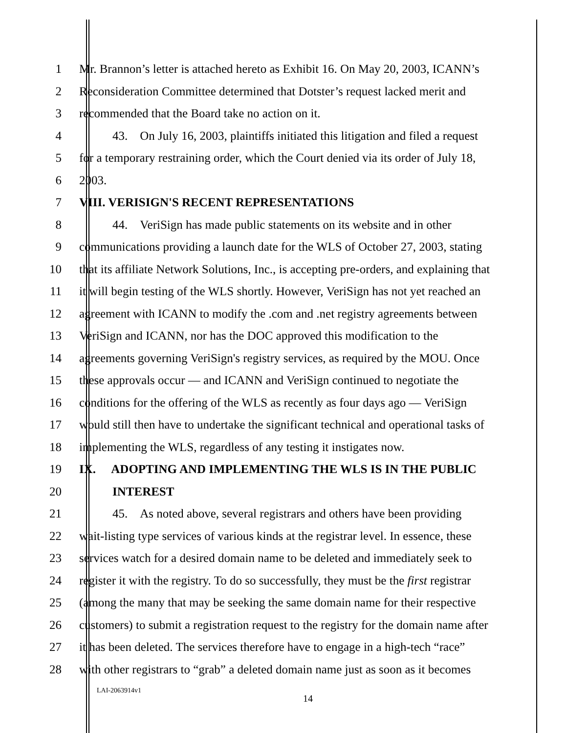1 Mr. Brannon’s letter is attached hereto as Exhibit 16. On May 20, 2003, ICANN’s
2 Reconsideration Committee determined that Dotster’s request lacked merit and
3 recommended that the Board take no action on it.
4 43. On July 16, 2003, plaintiffs initiated this litigation and filed a request
5 for a temporary restraining order, which the Court denied via its order of July 18,
6 2003.
7 VIII. VERISIGN'S RECENT REPRESENTATIONS
8 44. VeriSign has made public statements on its website and in other
9 communications providing a launch date for the WLS of October 27, 2003, stating
10 that its affiliate Network Solutions, Inc., is accepting pre-orders, and explaining that
11 it will begin testing of the WLS shortly. However, VeriSign has not yet reached an
12 agreement with ICANN to modify the .com and .net registry agreements between
13 VeriSign and ICANN, nor has the DOC approved this modification to the
14 agreements governing VeriSign's registry services, as required by the MOU. Once
15 these approvals occur — and ICANN and VeriSign continued to negotiate the
16 conditions for the offering of the WLS as recently as four days ago — VeriSign
17 would still then have to undertake the significant technical and operational tasks of
18 implementing the WLS, regardless of any testing it instigates now.
19 IX. ADOPTING AND IMPLEMENTING THE WLS IS IN THE PUBLIC
20 INTEREST
21 45. As noted above, several registrars and others have been providing
22 wait-listing type services of various kinds at the registrar level. In essence, these
23 services watch for a desired domain name to be deleted and immediately seek to
24 register it with the registry. To do so successfully, they must be the first registrar
25 (among the many that may be seeking the same domain name for their respective
26 customers) to submit a registration request to the registry for the domain name after
27 it has been deleted. The services therefore have to engage in a high-tech “race”
28 with other registrars to “grab” a deleted domain name just as soon as it becomes
LAI-2063914v1
14